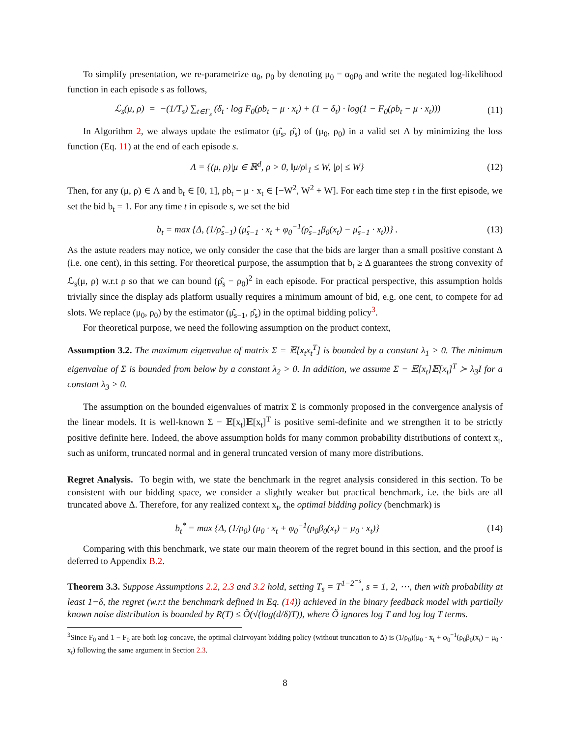To simplify presentation, we re-parametrize α<sub>0</sub>, ρ<sub>0</sub> by denoting μ<sub>0</sub> = α<sub>0</sub>ρ<sub>0</sub> and write the negated log-likelihood function in each episode s as follows,
ℒ<sub>s</sub>(μ, ρ) = −(1/T<sub>s</sub>) ∑<sub>t∈Γ<sub>s</sub></sub> (δ<sub>t</sub> · log F<sub>0</sub>(ρb<sub>t</sub> − μ · x<sub>t</sub>) + (1 − δ<sub>t</sub>) · log(1 − F<sub>0</sub>(ρb<sub>t</sub> − μ · x<sub>t</sub>))) (11)
In Algorithm 2, we always update the estimator (μ̂<sub>s</sub>, ρ̂<sub>s</sub>) of (μ<sub>0</sub>, ρ<sub>0</sub>) in a valid set Λ by minimizing the loss function (Eq. 11) at the end of each episode s.
Λ = {(μ, ρ)|μ ∈ ℝ<sup>d</sup>, ρ > 0, ‖μ/ρ‖<sub>1</sub> ≤ W, |ρ| ≤ W} (12)
Then, for any (μ, ρ) ∈ Λ and b<sub>t</sub> ∈ [0, 1], ρb<sub>t</sub> − μ · x<sub>t</sub> ∈ [−W<sup>2</sup>, W<sup>2</sup> + W]. For each time step t in the first episode, we set the bid b<sub>t</sub> = 1. For any time t in episode s, we set the bid
b<sub>t</sub> = max {Δ, (1/ρ̂<sub>s−1</sub>) (μ̂<sub>s−1</sub> · x<sub>t</sub> + φ<sub>0</sub><sup>−1</sup>(ρ̂<sub>s−1</sub>β<sub>0</sub>(x<sub>t</sub>) − μ̂<sub>s−1</sub> · x<sub>t</sub>))} . (13)
As the astute readers may notice, we only consider the case that the bids are larger than a small positive constant Δ (i.e. one cent), in this setting. For theoretical purpose, the assumption that b<sub>t</sub> ≥ Δ guarantees the strong convexity of ℒ<sub>s</sub>(μ, ρ) w.r.t ρ so that we can bound (ρ̂<sub>s</sub> − ρ<sub>0</sub>)<sup>2</sup> in each episode. For practical perspective, this assumption holds trivially since the display ads platform usually requires a minimum amount of bid, e.g. one cent, to compete for ad slots. We replace (μ<sub>0</sub>, ρ<sub>0</sub>) by the estimator (μ̂<sub>s−1</sub>, ρ̂<sub>s</sub>) in the optimal bidding policy<sup>3</sup>.
For theoretical purpose, we need the following assumption on the product context,
Assumption 3.2. The maximum eigenvalue of matrix Σ = 𝔼[x<sub>t</sub>x<sub>t</sub><sup>T</sup>] is bounded by a constant λ<sub>1</sub> > 0. The minimum eigenvalue of Σ is bounded from below by a constant λ<sub>2</sub> > 0. In addition, we assume Σ − 𝔼[x<sub>t</sub>]𝔼[x<sub>t</sub>]<sup>T</sup> ≻ λ<sub>3</sub>I for a constant λ<sub>3</sub> > 0.
The assumption on the bounded eigenvalues of matrix Σ is commonly proposed in the convergence analysis of the linear models. It is well-known Σ − 𝔼[x<sub>t</sub>]𝔼[x<sub>t</sub>]<sup>T</sup> is positive semi-definite and we strengthen it to be strictly positive definite here. Indeed, the above assumption holds for many common probability distributions of context x<sub>t</sub>, such as uniform, truncated normal and in general truncated version of many more distributions.
Regret Analysis. To begin with, we state the benchmark in the regret analysis considered in this section. To be consistent with our bidding space, we consider a slightly weaker but practical benchmark, i.e. the bids are all truncated above Δ. Therefore, for any realized context x<sub>t</sub>, the optimal bidding policy (benchmark) is
b<sub>t</sub><sup>*</sup> = max {Δ, (1/ρ<sub>0</sub>) (μ<sub>0</sub> · x<sub>t</sub> + φ<sub>0</sub><sup>−1</sup>(ρ<sub>0</sub>β<sub>0</sub>(x<sub>t</sub>) − μ<sub>0</sub> · x<sub>t</sub>)} (14)
Comparing with this benchmark, we state our main theorem of the regret bound in this section, and the proof is deferred to Appendix B.2.
Theorem 3.3. Suppose Assumptions 2.2, 2.3 and 3.2 hold, setting T<sub>s</sub> = T<sup>1−2<sup>−s</sup></sup>, s = 1, 2, ⋯, then with probability at least 1−δ, the regret (w.r.t the benchmark defined in Eq. (14)) achieved in the binary feedback model with partially known noise distribution is bounded by R(T) ≤ Õ(√(log(d/δ)T)), where Õ ignores log T and log log T terms.
<sup>3</sup> Since F<sub>0</sub> and 1 − F<sub>0</sub> are both log-concave, the optimal clairvoyant bidding policy (without truncation to Δ) is (1/ρ<sub>0</sub>)(μ<sub>0</sub> · x<sub>t</sub> + φ<sub>0</sub><sup>−1</sup>(ρ<sub>0</sub>β<sub>0</sub>(x<sub>t</sub>) − μ<sub>0</sub> · x<sub>t</sub>) following the same argument in Section 2.3.
8